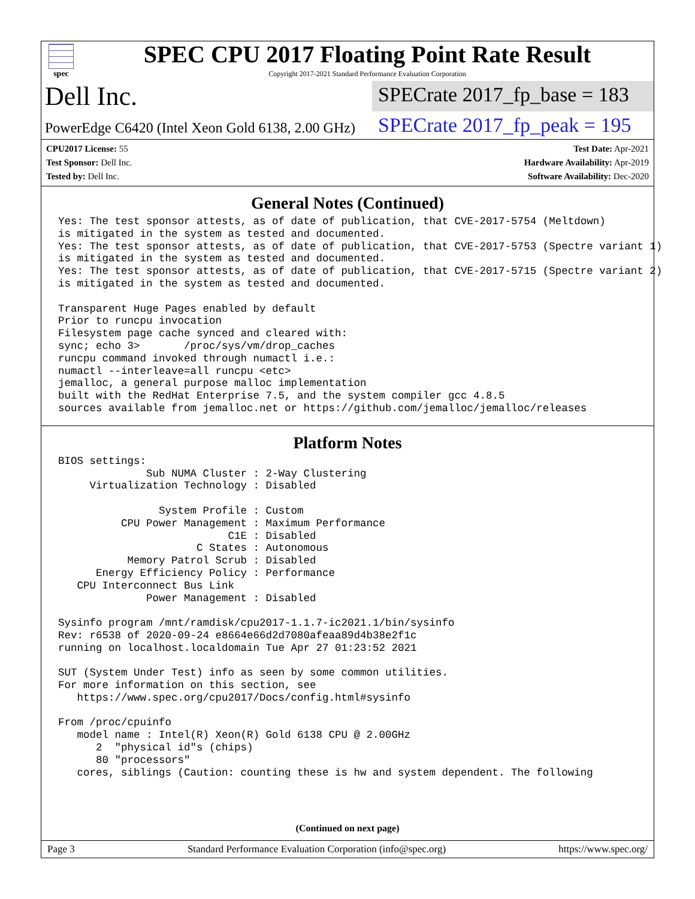spec
SPEC CPU 2017 Floating Point Rate Result
Copyright 2017-2021 Standard Performance Evaluation Corporation
Dell Inc.
SPECrate 2017_fp_base = 183
PowerEdge C6420 (Intel Xeon Gold 6138, 2.00 GHz)
SPECrate 2017_fp_peak = 195
CPU2017 License: 55
Test Sponsor: Dell Inc.
Tested by: Dell Inc.
Test Date: Apr-2021
Hardware Availability: Apr-2019
Software Availability: Dec-2020
General Notes (Continued)
Yes: The test sponsor attests, as of date of publication, that CVE-2017-5754 (Meltdown)
is mitigated in the system as tested and documented.
Yes: The test sponsor attests, as of date of publication, that CVE-2017-5753 (Spectre variant 1)
is mitigated in the system as tested and documented.
Yes: The test sponsor attests, as of date of publication, that CVE-2017-5715 (Spectre variant 2)
is mitigated in the system as tested and documented.

Transparent Huge Pages enabled by default
Prior to runcpu invocation
Filesystem page cache synced and cleared with:
sync; echo 3>       /proc/sys/vm/drop_caches
runcpu command invoked through numactl i.e.:
numactl --interleave=all runcpu <etc>
jemalloc, a general purpose malloc implementation
built with the RedHat Enterprise 7.5, and the system compiler gcc 4.8.5
sources available from jemalloc.net or https://github.com/jemalloc/jemalloc/releases
Platform Notes
BIOS settings:
              Sub NUMA Cluster : 2-Way Clustering
     Virtualization Technology : Disabled

                System Profile : Custom
          CPU Power Management : Maximum Performance
                           C1E : Disabled
                      C States : Autonomous
           Memory Patrol Scrub : Disabled
      Energy Efficiency Policy : Performance
   CPU Interconnect Bus Link
              Power Management : Disabled

Sysinfo program /mnt/ramdisk/cpu2017-1.1.7-ic2021.1/bin/sysinfo
Rev: r6538 of 2020-09-24 e8664e66d2d7080afeaa89d4b38e2f1c
running on localhost.localdomain Tue Apr 27 01:23:52 2021

SUT (System Under Test) info as seen by some common utilities.
For more information on this section, see
   https://www.spec.org/cpu2017/Docs/config.html#sysinfo

From /proc/cpuinfo
   model name : Intel(R) Xeon(R) Gold 6138 CPU @ 2.00GHz
      2  "physical id"s (chips)
      80 "processors"
   cores, siblings (Caution: counting these is hw and system dependent. The following
(Continued on next page)
Page 3 Standard Performance Evaluation Corporation (info@spec.org) https://www.spec.org/